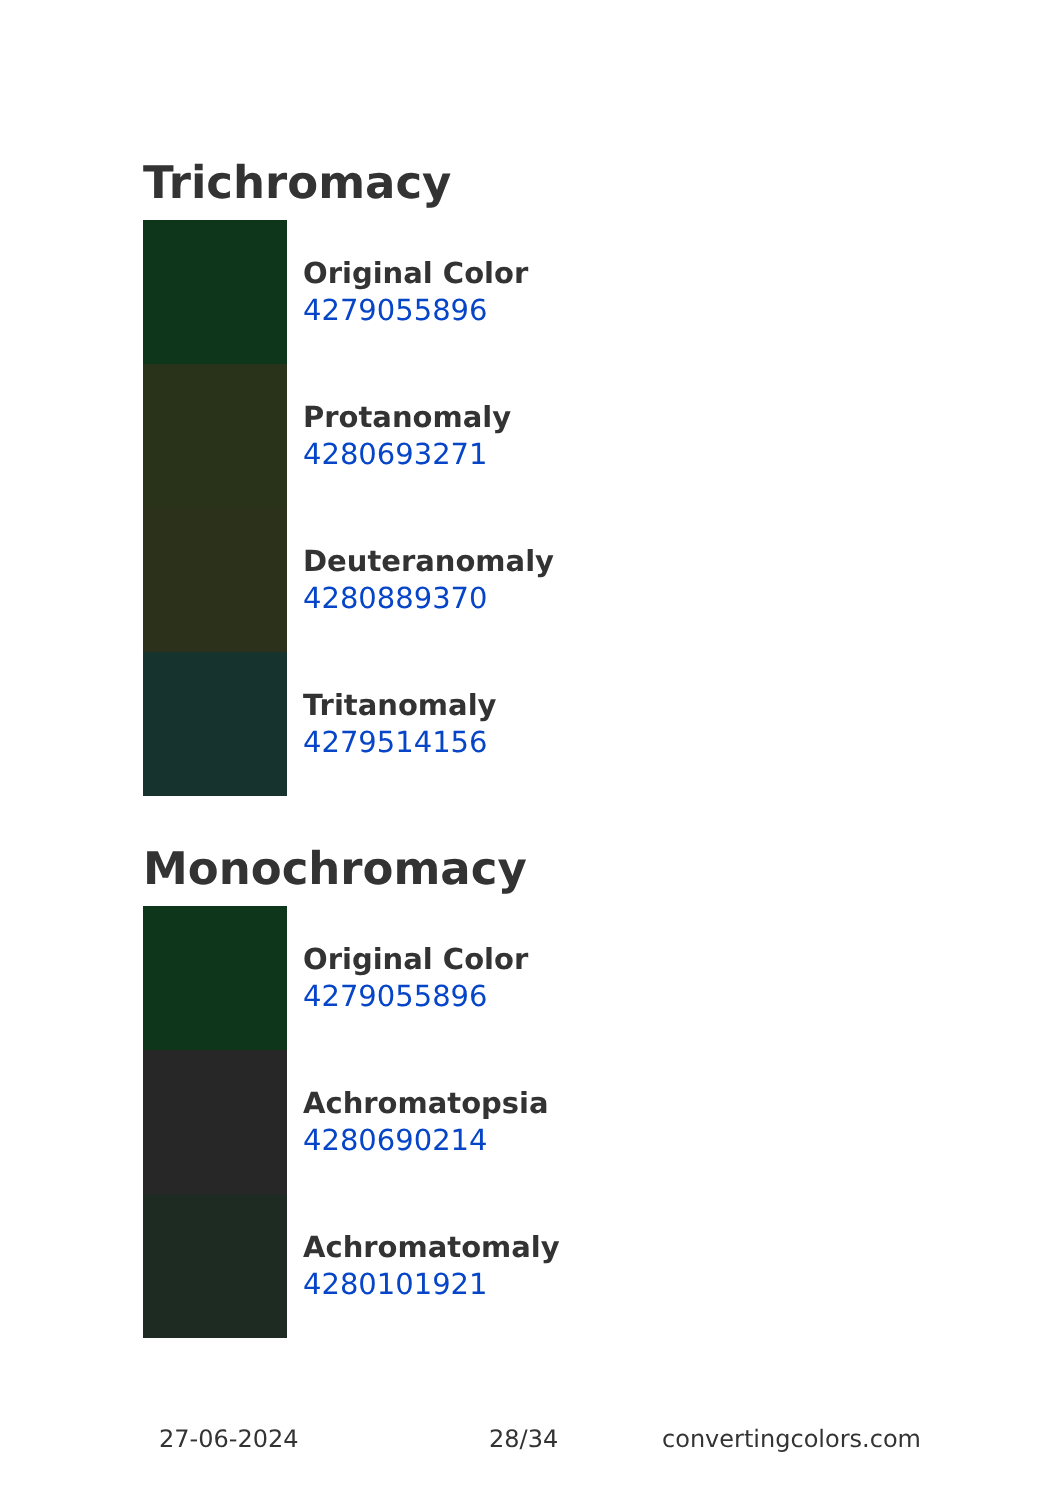Trichromacy
Original Color
4279055896
Protanomaly
4280693271
Deuteranomaly
4280889370
Tritanomaly
4279514156
Monochromacy
Original Color
4279055896
Achromatopsia
4280690214
Achromatomaly
4280101921
27-06-2024 28/34 convertingcolors.com